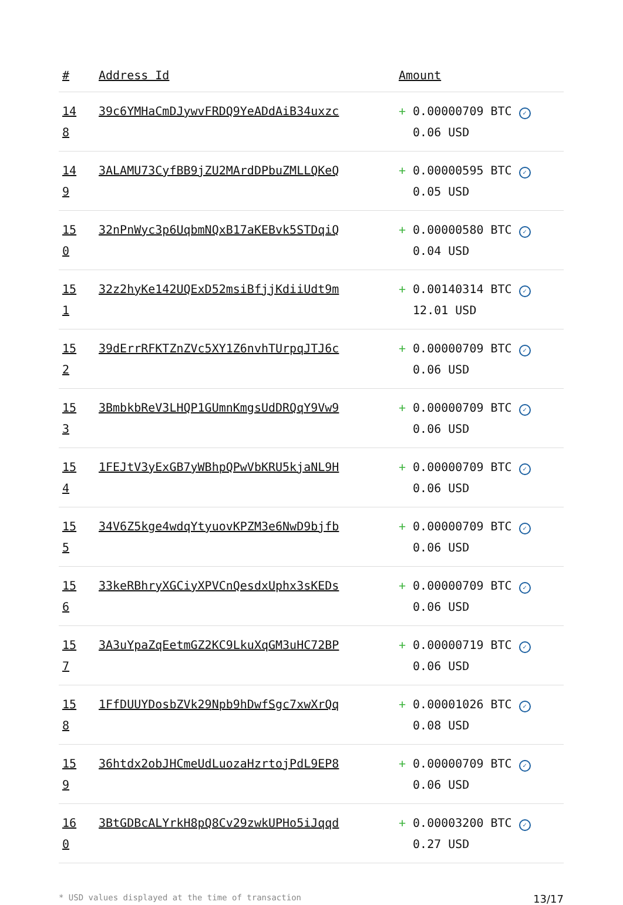| # | Address Id | Amount |
| --- | --- | --- |
| 14 8 | 39c6YMHaCmDJywvFRDQ9YeADdAiB34uxzc | + 0.00000709 BTC ✓ 0.06 USD |
| 14 9 | 3ALAMU73CyfBB9jZU2MArdDPbuZMLLQKeQ | + 0.00000595 BTC ✓ 0.05 USD |
| 15 0 | 32nPnWyc3p6UqbmNQxB17aKEBvk5STDqiQ | + 0.00000580 BTC ✓ 0.04 USD |
| 15 1 | 32z2hyKe142UQExD52msiBfjjKdiiUdt9m | + 0.00140314 BTC ✓ 12.01 USD |
| 15 2 | 39dErrRFKTZnZVc5XY1Z6nvhTUrpqJTJ6c | + 0.00000709 BTC ✓ 0.06 USD |
| 15 3 | 3BmbkbReV3LHQP1GUmnKmgsUdDRQqY9Vw9 | + 0.00000709 BTC ✓ 0.06 USD |
| 15 4 | 1FEJtV3yExGB7yWBhpQPwVbKRU5kjaNL9H | + 0.00000709 BTC ✓ 0.06 USD |
| 15 5 | 34V6Z5kge4wdqYtyuovKPZM3e6NwD9bjfb | + 0.00000709 BTC ✓ 0.06 USD |
| 15 6 | 33keRBhryXGCiyXPVCnQesdxUphx3sKEDs | + 0.00000709 BTC ✓ 0.06 USD |
| 15 7 | 3A3uYpaZqEetmGZ2KC9LkuXqGM3uHC72BP | + 0.00000719 BTC ✓ 0.06 USD |
| 15 8 | 1FfDUUYDosbZVk29Npb9hDwfSgc7xwXrQq | + 0.00001026 BTC ✓ 0.08 USD |
| 15 9 | 36htdx2obJHCmeUdLuozaHzrtojPdL9EP8 | + 0.00000709 BTC ✓ 0.06 USD |
| 16 0 | 3BtGDBcALYrkH8pQ8Cv29zwkUPHo5iJqqd | + 0.00003200 BTC ✓ 0.27 USD |
* USD values displayed at the time of transaction 13/17